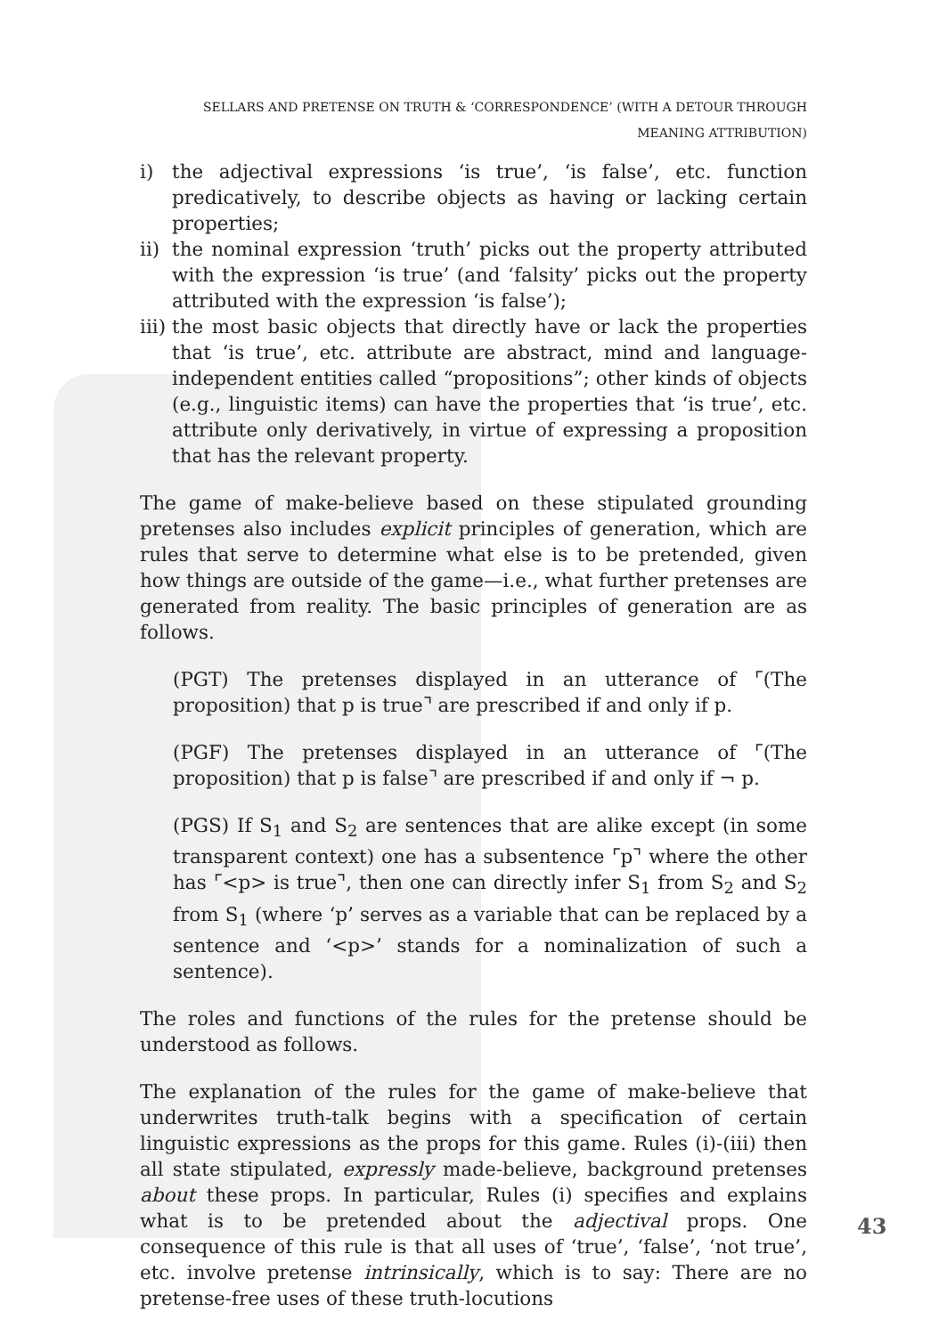SELLARS AND PRETENSE ON TRUTH & ‘CORRESPONDENCE’ (WITH A DETOUR THROUGH MEANING ATTRIBUTION)
i) the adjectival expressions ‘is true’, ‘is false’, etc. function predicatively, to describe objects as having or lacking certain properties;
ii) the nominal expression ‘truth’ picks out the property attributed with the expression ‘is true’ (and ‘falsity’ picks out the property attributed with the expression ‘is false’);
iii) the most basic objects that directly have or lack the properties that ‘is true’, etc. attribute are abstract, mind and language-independent entities called “propositions”; other kinds of objects (e.g., linguistic items) can have the properties that ‘is true’, etc. attribute only derivatively, in virtue of expressing a proposition that has the relevant property.
The game of make-believe based on these stipulated grounding pretenses also includes explicit principles of generation, which are rules that serve to determine what else is to be pretended, given how things are outside of the game—i.e., what further pretenses are generated from reality. The basic principles of generation are as follows.
(PGT) The pretenses displayed in an utterance of ⌜(The proposition) that p is true⌝ are prescribed if and only if p.
(PGF) The pretenses displayed in an utterance of ⌜(The proposition) that p is false⌝ are prescribed if and only if ¬ p.
(PGS) If S<sub>1</sub> and S<sub>2</sub> are sentences that are alike except (in some transparent context) one has a subsentence ⌜p⌝ where the other has ⌜<p> is true⌝, then one can directly infer S<sub>1</sub> from S<sub>2</sub> and S<sub>2</sub> from S<sub>1</sub> (where ‘p’ serves as a variable that can be replaced by a sentence and ‘<p>’ stands for a nominalization of such a sentence).
The roles and functions of the rules for the pretense should be understood as follows.
The explanation of the rules for the game of make-believe that underwrites truth-talk begins with a specification of certain linguistic expressions as the props for this game. Rules (i)-(iii) then all state stipulated, expressly made-believe, background pretenses about these props. In particular, Rules (i) specifies and explains what is to be pretended about the adjectival props. One consequence of this rule is that all uses of ‘true’, ‘false’, ‘not true’, etc. involve pretense intrinsically, which is to say: There are no pretense-free uses of these truth-locutions
43